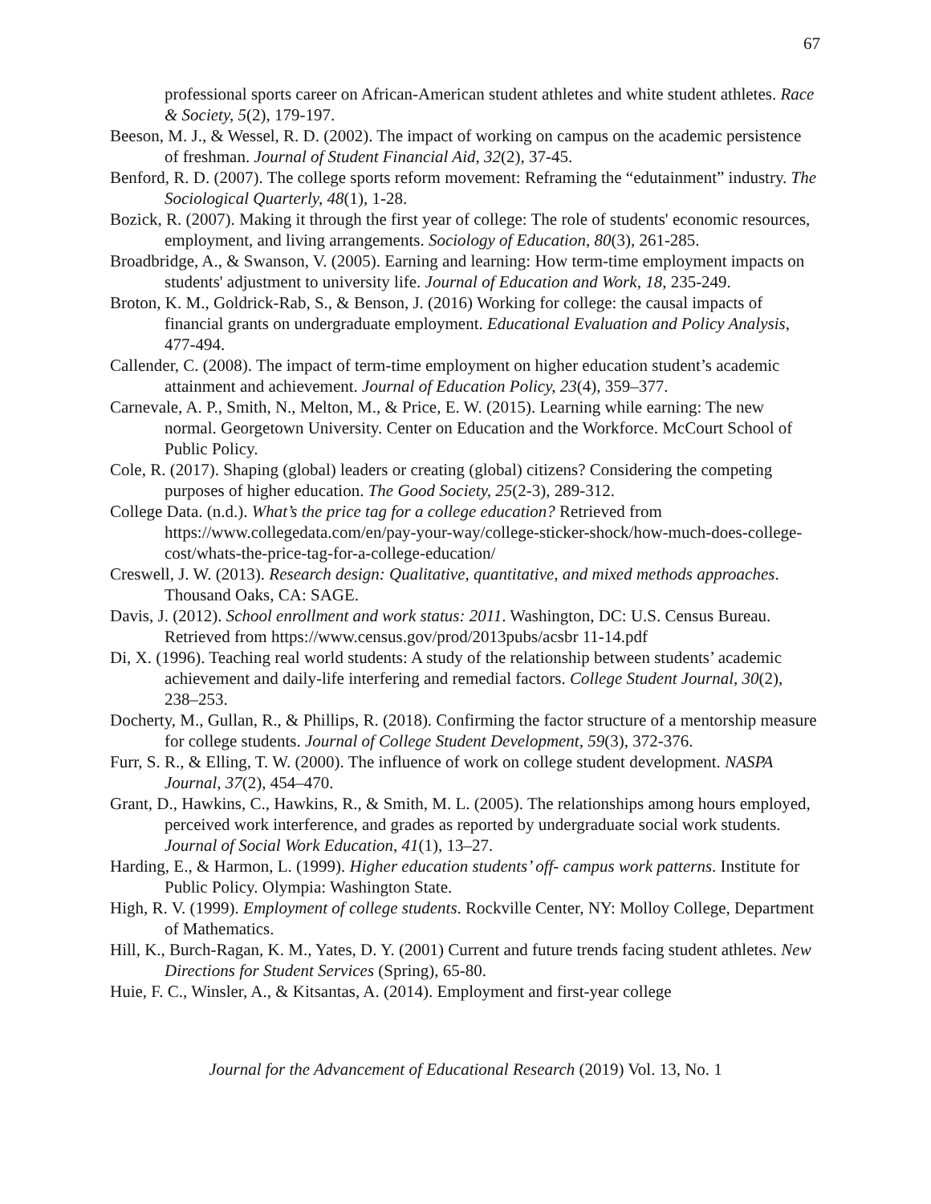67
professional sports career on African-American student athletes and white student athletes. Race & Society, 5(2), 179-197.
Beeson, M. J., & Wessel, R. D. (2002). The impact of working on campus on the academic persistence of freshman. Journal of Student Financial Aid, 32(2), 37-45.
Benford, R. D. (2007). The college sports reform movement: Reframing the “edutainment” industry. The Sociological Quarterly, 48(1), 1-28.
Bozick, R. (2007). Making it through the first year of college: The role of students' economic resources, employment, and living arrangements. Sociology of Education, 80(3), 261-285.
Broadbridge, A., & Swanson, V. (2005). Earning and learning: How term-time employment impacts on students' adjustment to university life. Journal of Education and Work, 18, 235-249.
Broton, K. M., Goldrick-Rab, S., & Benson, J. (2016) Working for college: the causal impacts of financial grants on undergraduate employment. Educational Evaluation and Policy Analysis, 477-494.
Callender, C. (2008). The impact of term-time employment on higher education student’s academic attainment and achievement. Journal of Education Policy, 23(4), 359–377.
Carnevale, A. P., Smith, N., Melton, M., & Price, E. W. (2015). Learning while earning: The new normal. Georgetown University. Center on Education and the Workforce. McCourt School of Public Policy.
Cole, R. (2017). Shaping (global) leaders or creating (global) citizens? Considering the competing purposes of higher education. The Good Society, 25(2-3), 289-312.
College Data. (n.d.). What’s the price tag for a college education? Retrieved from https://www.collegedata.com/en/pay-your-way/college-sticker-shock/how-much-does-college-cost/whats-the-price-tag-for-a-college-education/
Creswell, J. W. (2013). Research design: Qualitative, quantitative, and mixed methods approaches. Thousand Oaks, CA: SAGE.
Davis, J. (2012). School enrollment and work status: 2011. Washington, DC: U.S. Census Bureau. Retrieved from https://www.census.gov/prod/2013pubs/acsbr 11-14.pdf
Di, X. (1996). Teaching real world students: A study of the relationship between students’ academic achievement and daily-life interfering and remedial factors. College Student Journal, 30(2), 238–253.
Docherty, M., Gullan, R., & Phillips, R. (2018). Confirming the factor structure of a mentorship measure for college students. Journal of College Student Development, 59(3), 372-376.
Furr, S. R., & Elling, T. W. (2000). The influence of work on college student development. NASPA Journal, 37(2), 454–470.
Grant, D., Hawkins, C., Hawkins, R., & Smith, M. L. (2005). The relationships among hours employed, perceived work interference, and grades as reported by undergraduate social work students. Journal of Social Work Education, 41(1), 13–27.
Harding, E., & Harmon, L. (1999). Higher education students’ off- campus work patterns. Institute for Public Policy. Olympia: Washington State.
High, R. V. (1999). Employment of college students. Rockville Center, NY: Molloy College, Department of Mathematics.
Hill, K., Burch-Ragan, K. M., Yates, D. Y. (2001) Current and future trends facing student athletes. New Directions for Student Services (Spring), 65-80.
Huie, F. C., Winsler, A., & Kitsantas, A. (2014). Employment and first-year college
Journal for the Advancement of Educational Research (2019) Vol. 13, No. 1